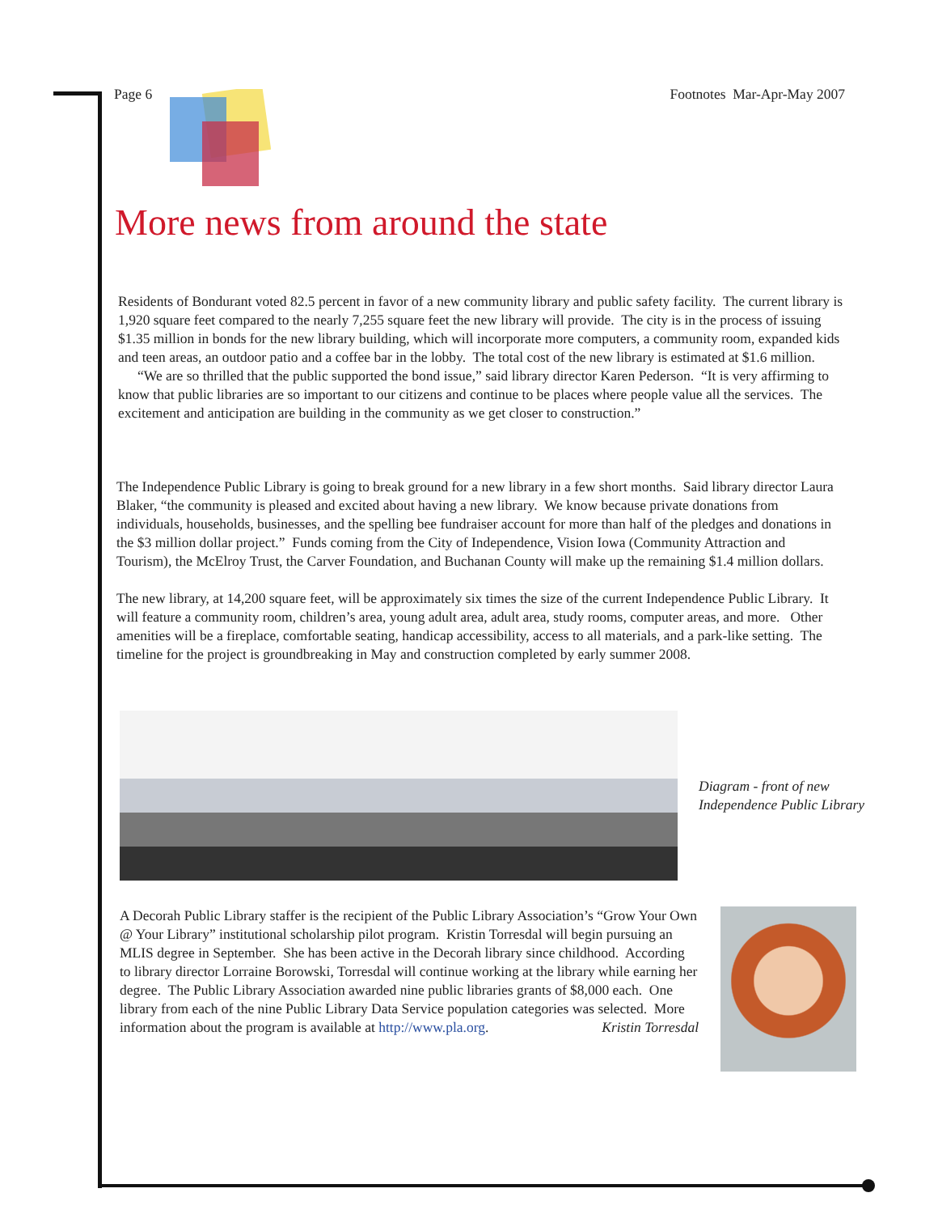Page 6 Footnotes Mar-Apr-May 2007
More news from around the state
Residents of Bondurant voted 82.5 percent in favor of a new community library and public safety facility. The current library is 1,920 square feet compared to the nearly 7,255 square feet the new library will provide. The city is in the process of issuing $1.35 million in bonds for the new library building, which will incorporate more computers, a community room, expanded kids and teen areas, an outdoor patio and a coffee bar in the lobby. The total cost of the new library is estimated at $1.6 million.
“We are so thrilled that the public supported the bond issue,” said library director Karen Pederson. “It is very affirming to know that public libraries are so important to our citizens and continue to be places where people value all the services. The excitement and anticipation are building in the community as we get closer to construction.”
The Independence Public Library is going to break ground for a new library in a few short months. Said library director Laura Blaker, “the community is pleased and excited about having a new library. We know because private donations from individuals, households, businesses, and the spelling bee fundraiser account for more than half of the pledges and donations in the $3 million dollar project.” Funds coming from the City of Independence, Vision Iowa (Community Attraction and Tourism), the McElroy Trust, the Carver Foundation, and Buchanan County will make up the remaining $1.4 million dollars.
The new library, at 14,200 square feet, will be approximately six times the size of the current Independence Public Library. It will feature a community room, children’s area, young adult area, adult area, study rooms, computer areas, and more. Other amenities will be a fireplace, comfortable seating, handicap accessibility, access to all materials, and a park-like setting. The timeline for the project is groundbreaking in May and construction completed by early summer 2008.
Diagram - front of new
Independence Public Library
A Decorah Public Library staffer is the recipient of the Public Library Association’s “Grow Your Own @ Your Library” institutional scholarship pilot program. Kristin Torresdal will begin pursuing an MLIS degree in September. She has been active in the Decorah library since childhood. According to library director Lorraine Borowski, Torresdal will continue working at the library while earning her degree. The Public Library Association awarded nine public libraries grants of $8,000 each. One library from each of the nine Public Library Data Service population categories was selected. More information about the program is available at http://www.pla.org. Kristin Torresdal